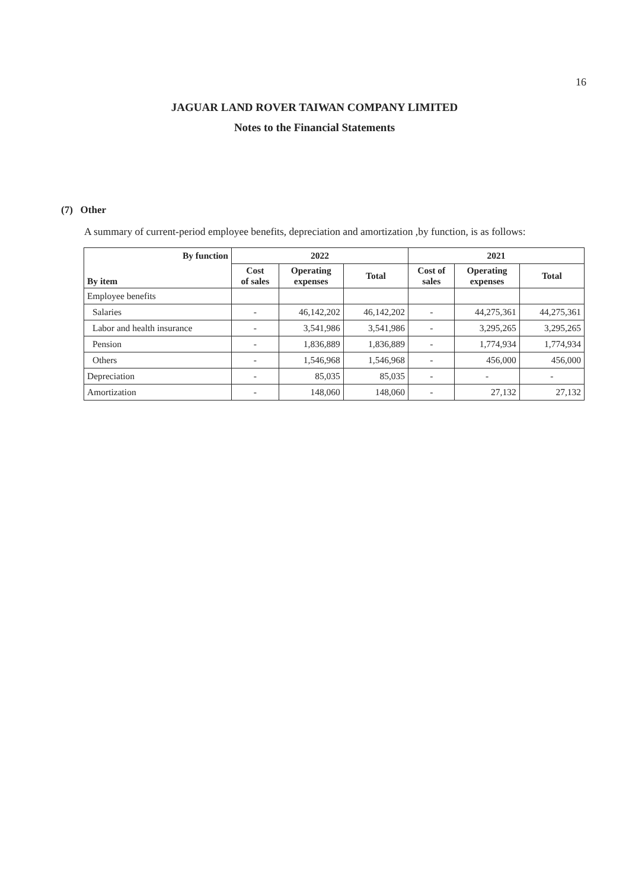16
JAGUAR LAND ROVER TAIWAN COMPANY LIMITED
Notes to the Financial Statements
(7) Other
A summary of current-period employee benefits, depreciation and amortization ,by function, is as follows:
| By function | 2022 | | | 2021 | | |
| --- | --- | --- | --- | --- | --- | --- |
| By item | Cost of sales | Operating expenses | Total | Cost of sales | Operating expenses | Total |
| Employee benefits | | | | | | |
| Salaries | - | 46,142,202 | 46,142,202 | - | 44,275,361 | 44,275,361 |
| Labor and health insurance | - | 3,541,986 | 3,541,986 | - | 3,295,265 | 3,295,265 |
| Pension | - | 1,836,889 | 1,836,889 | - | 1,774,934 | 1,774,934 |
| Others | - | 1,546,968 | 1,546,968 | - | 456,000 | 456,000 |
| Depreciation | - | 85,035 | 85,035 | - | - | - |
| Amortization | - | 148,060 | 148,060 | - | 27,132 | 27,132 |